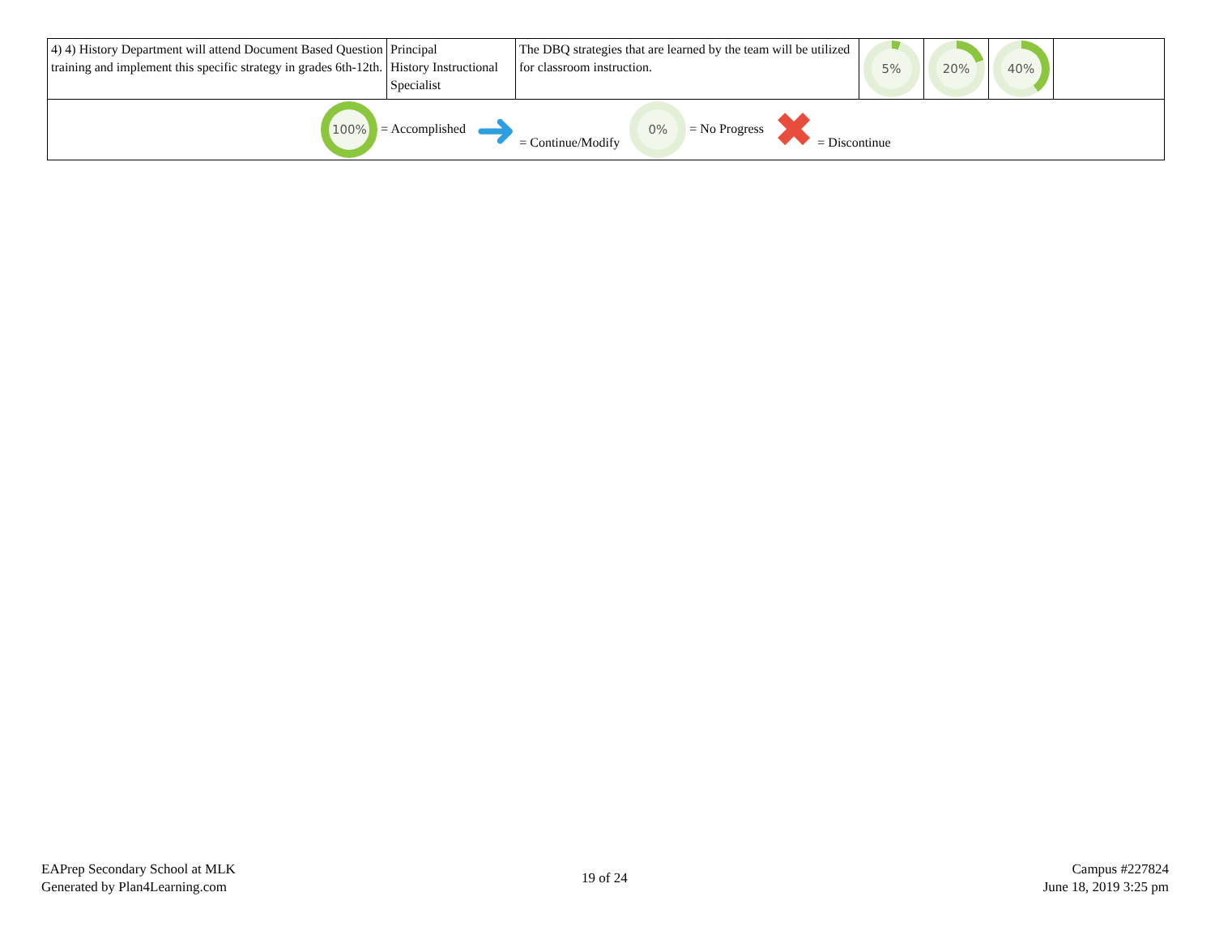| 4) 4) History Department will attend Document Based Question training and implement this specific strategy in grades 6th-12th. | Principal History Instructional Specialist | The DBQ strategies that are learned by the team will be utilized for classroom instruction. | 5% | 20% | 40% | |
| 100% = Accomplished ➜ = Continue/Modify 0% = No Progress ✖ = Discontinue | | | | | | |
EAPrep Secondary School at MLK
Generated by Plan4Learning.com
19 of 24
Campus #227824
June 18, 2019 3:25 pm